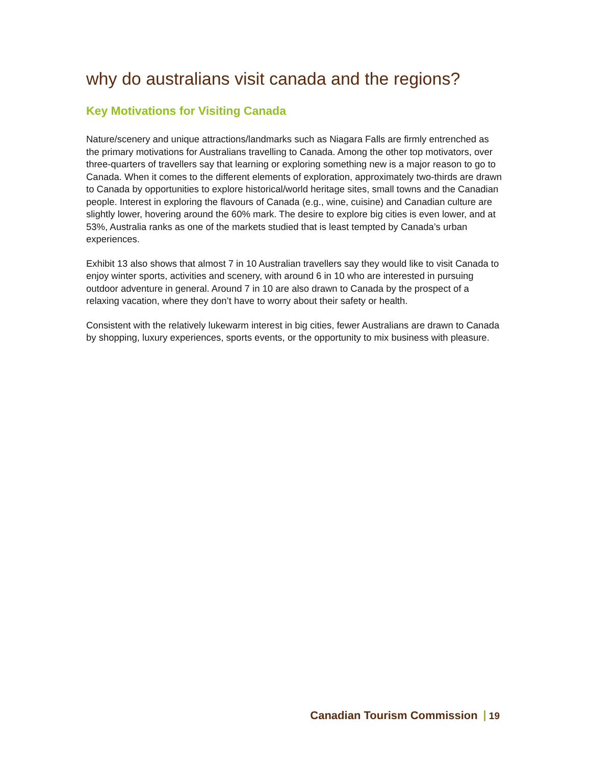why do australians visit canada and the regions?
Key Motivations for Visiting Canada
Nature/scenery and unique attractions/landmarks such as Niagara Falls are firmly entrenched as the primary motivations for Australians travelling to Canada. Among the other top motivators, over three-quarters of travellers say that learning or exploring something new is a major reason to go to Canada. When it comes to the different elements of exploration, approximately two-thirds are drawn to Canada by opportunities to explore historical/world heritage sites, small towns and the Canadian people. Interest in exploring the flavours of Canada (e.g., wine, cuisine) and Canadian culture are slightly lower, hovering around the 60% mark. The desire to explore big cities is even lower, and at 53%, Australia ranks as one of the markets studied that is least tempted by Canada’s urban experiences.
Exhibit 13 also shows that almost 7 in 10 Australian travellers say they would like to visit Canada to enjoy winter sports, activities and scenery, with around 6 in 10 who are interested in pursuing outdoor adventure in general. Around 7 in 10 are also drawn to Canada by the prospect of a relaxing vacation, where they don’t have to worry about their safety or health.
Consistent with the relatively lukewarm interest in big cities, fewer Australians are drawn to Canada by shopping, luxury experiences, sports events, or the opportunity to mix business with pleasure.
Canadian Tourism Commission 19